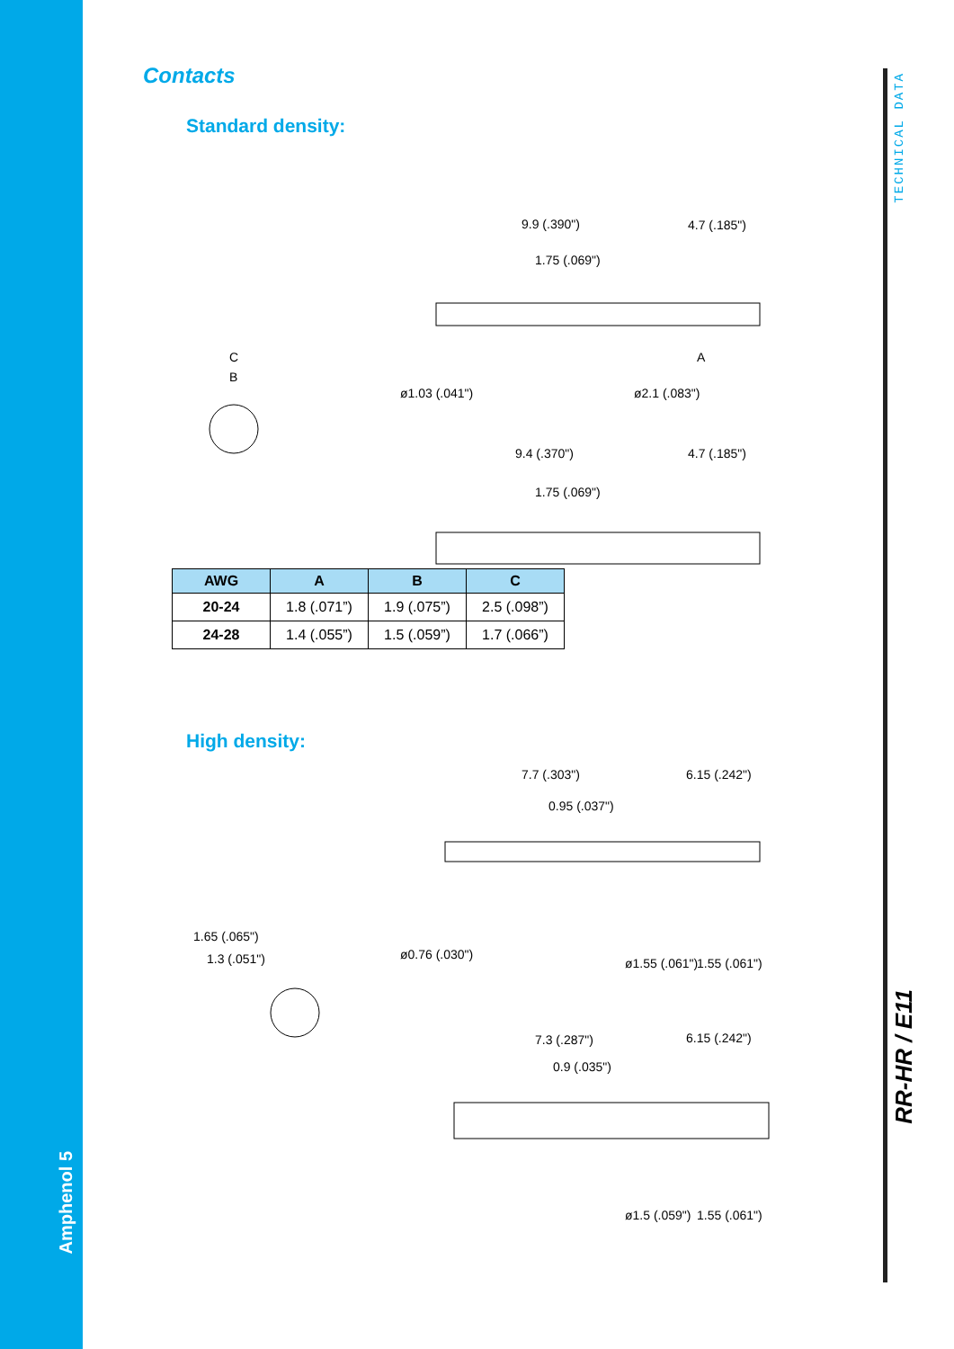Amphenol 5
TECHNICAL DATA
RR-HR / E11
Contacts
Standard density:
C
B
9.9 (.390")
4.7 (.185")
1.75 (.069")
ø1.03 (.041")
ø2.1 (.083")
A
9.4 (.370")
4.7 (.185")
1.75 (.069")
| AWG | A | B | C |
| --- | --- | --- | --- |
| 20-24 | 1.8 (.071”) | 1.9 (.075”) | 2.5 (.098”) |
| 24-28 | 1.4 (.055”) | 1.5 (.059”) | 1.7 (.066”) |
High density:
7.7 (.303")
6.15 (.242")
0.95 (.037")
ø0.76 (.030")
ø1.55 (.061")
1.55 (.061")
1.65 (.065")
1.3 (.051")
7.3 (.287")
6.15 (.242")
0.9 (.035")
ø1.5 (.059")
1.55 (.061")